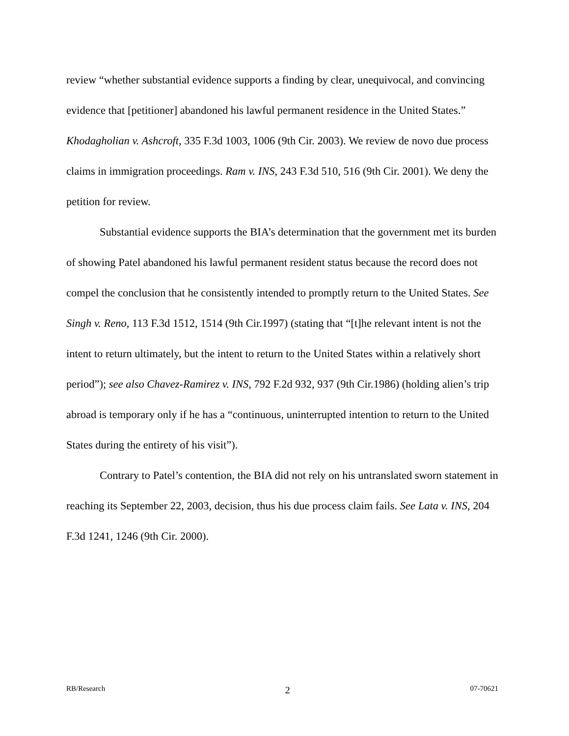review “whether substantial evidence supports a finding by clear, unequivocal, and convincing evidence that [petitioner] abandoned his lawful permanent residence in the United States.” Khodagholian v. Ashcroft, 335 F.3d 1003, 1006 (9th Cir. 2003). We review de novo due process claims in immigration proceedings. Ram v. INS, 243 F.3d 510, 516 (9th Cir. 2001). We deny the petition for review.
Substantial evidence supports the BIA’s determination that the government met its burden of showing Patel abandoned his lawful permanent resident status because the record does not compel the conclusion that he consistently intended to promptly return to the United States. See Singh v. Reno, 113 F.3d 1512, 1514 (9th Cir.1997) (stating that “[t]he relevant intent is not the intent to return ultimately, but the intent to return to the United States within a relatively short period”); see also Chavez-Ramirez v. INS, 792 F.2d 932, 937 (9th Cir.1986) (holding alien’s trip abroad is temporary only if he has a “continuous, uninterrupted intention to return to the United States during the entirety of his visit”).
Contrary to Patel’s contention, the BIA did not rely on his untranslated sworn statement in reaching its September 22, 2003, decision, thus his due process claim fails. See Lata v. INS, 204 F.3d 1241, 1246 (9th Cir. 2000).
RB/Research 2 07-70621